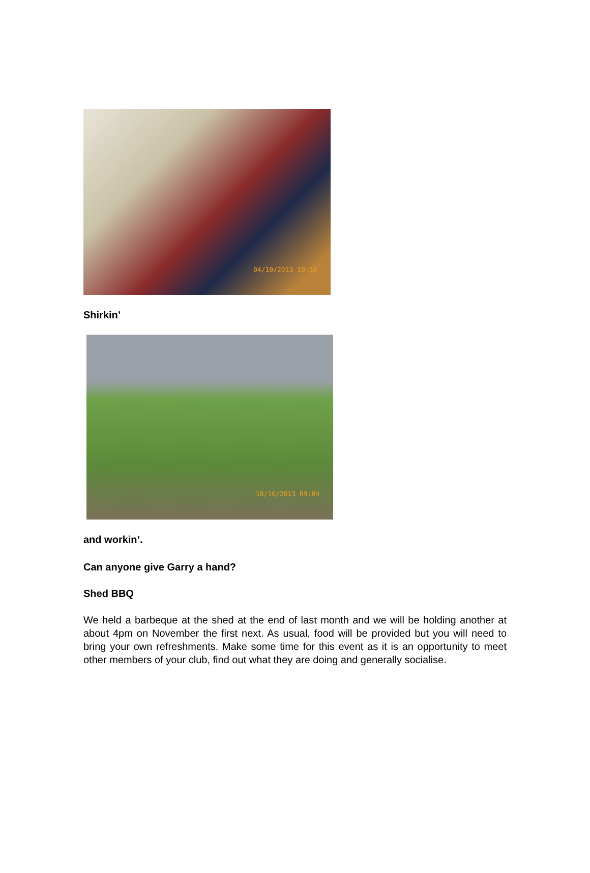04/10/2013 10:18
Shirkin’
18/10/2013 09:04
and workin’.
Can anyone give Garry a hand?
Shed BBQ
We held a barbeque at the shed at the end of last month and we will be holding another at about 4pm on November the first next. As usual, food will be provided but you will need to bring your own refreshments. Make some time for this event as it is an opportunity to meet other members of your club, find out what they are doing and generally socialise.